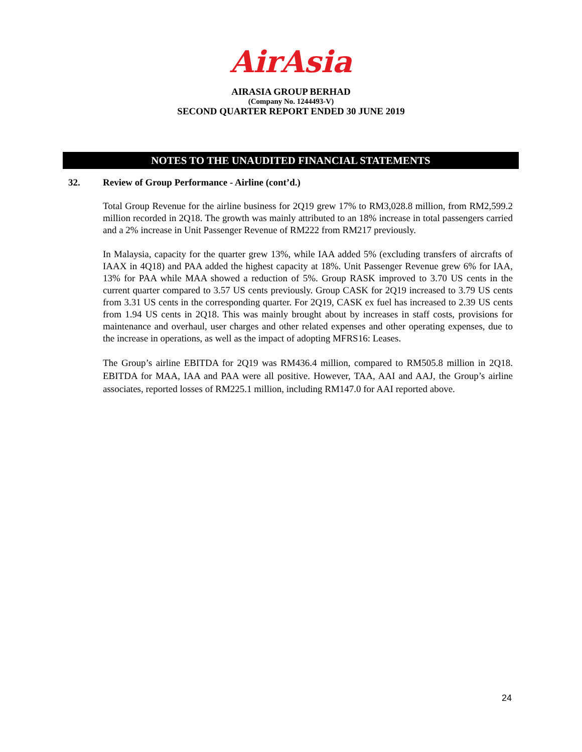AirAsia
AIRASIA GROUP BERHAD
(Company No. 1244493-V)
SECOND QUARTER REPORT ENDED 30 JUNE 2019
NOTES TO THE UNAUDITED FINANCIAL STATEMENTS
32. Review of Group Performance - Airline (cont’d.)
Total Group Revenue for the airline business for 2Q19 grew 17% to RM3,028.8 million, from RM2,599.2 million recorded in 2Q18. The growth was mainly attributed to an 18% increase in total passengers carried and a 2% increase in Unit Passenger Revenue of RM222 from RM217 previously.
In Malaysia, capacity for the quarter grew 13%, while IAA added 5% (excluding transfers of aircrafts of IAAX in 4Q18) and PAA added the highest capacity at 18%. Unit Passenger Revenue grew 6% for IAA, 13% for PAA while MAA showed a reduction of 5%. Group RASK improved to 3.70 US cents in the current quarter compared to 3.57 US cents previously. Group CASK for 2Q19 increased to 3.79 US cents from 3.31 US cents in the corresponding quarter. For 2Q19, CASK ex fuel has increased to 2.39 US cents from 1.94 US cents in 2Q18. This was mainly brought about by increases in staff costs, provisions for maintenance and overhaul, user charges and other related expenses and other operating expenses, due to the increase in operations, as well as the impact of adopting MFRS16: Leases.
The Group’s airline EBITDA for 2Q19 was RM436.4 million, compared to RM505.8 million in 2Q18. EBITDA for MAA, IAA and PAA were all positive. However, TAA, AAI and AAJ, the Group’s airline associates, reported losses of RM225.1 million, including RM147.0 for AAI reported above.
24